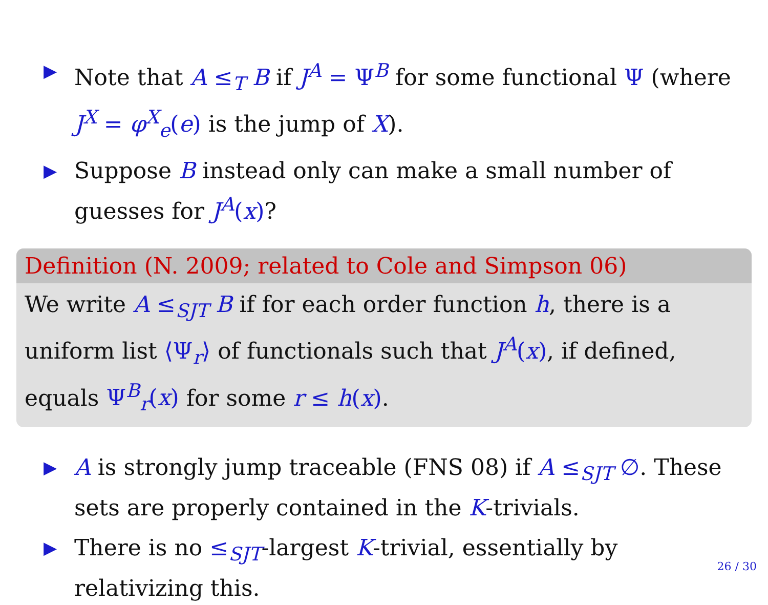▶ Note that A ≤<sub>T</sub> B if J<sup>A</sup> = Ψ<sup>B</sup> for some functional Ψ (where J<sup>X</sup> = φ<sup>X</sup><sub>e</sub>(e) is the jump of X).
▶ Suppose B instead only can make a small number of guesses for J<sup>A</sup>(x)?
Definition (N. 2009; related to Cole and Simpson 06)
We write A ≤<sub>SJT</sub> B if for each order function h, there is a uniform list ⟨Ψ<sub>r</sub>⟩ of functionals such that J<sup>A</sup>(x), if defined, equals Ψ<sup>B</sup><sub>r</sub>(x) for some r ≤ h(x).
▶ A is strongly jump traceable (FNS 08) if A ≤<sub>SJT</sub> ∅. These sets are properly contained in the K-trivials.
▶ There is no ≤<sub>SJT</sub>-largest K-trivial, essentially by relativizing this.
26 / 30